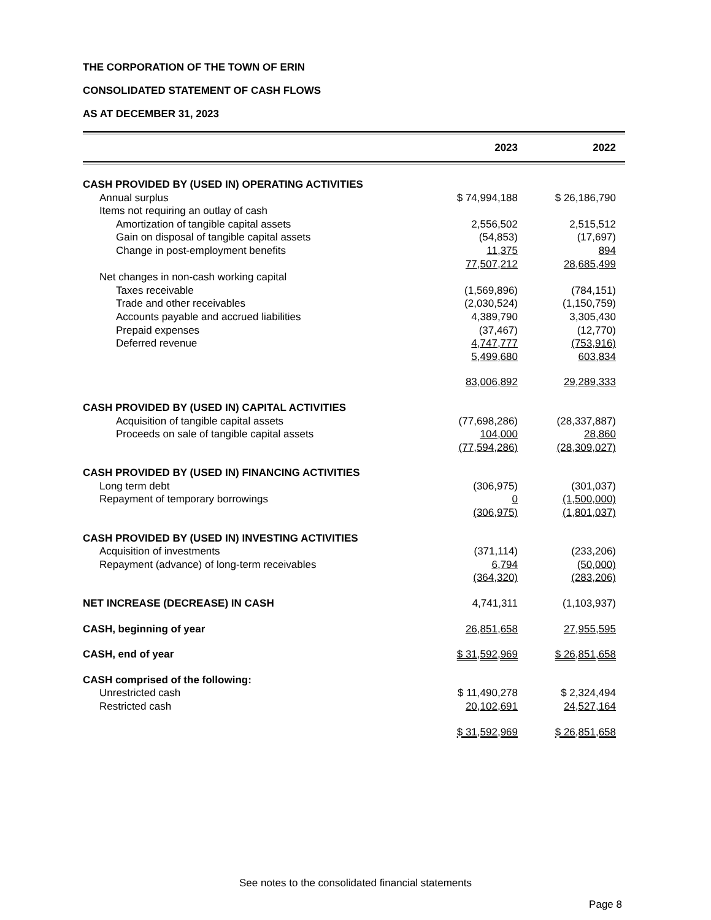THE CORPORATION OF THE TOWN OF ERIN
CONSOLIDATED STATEMENT OF CASH FLOWS
AS AT DECEMBER 31, 2023
| | 2023 | | 2022 | |
| --- | --- | --- | --- | --- |
| CASH PROVIDED BY (USED IN) OPERATING ACTIVITIES | | | | |
| Annual surplus | $ 74,994,188 | | $ 26,186,790 | |
| Items not requiring an outlay of cash | | | | |
| Amortization of tangible capital assets | 2,556,502 | | 2,515,512 | |
| Gain on disposal of tangible capital assets | (54,853) | | (17,697) | |
| Change in post-employment benefits | 11,375 | | 894 | |
| | 77,507,212 | | 28,685,499 | |
| Net changes in non-cash working capital | | | | |
| Taxes receivable | (1,569,896) | | (784,151) | |
| Trade and other receivables | (2,030,524) | | (1,150,759) | |
| Accounts payable and accrued liabilities | 4,389,790 | | 3,305,430 | |
| Prepaid expenses | (37,467) | | (12,770) | |
| Deferred revenue | 4,747,777 | | (753,916) | |
| | 5,499,680 | | 603,834 | |
| | 83,006,892 | | 29,289,333 | |
| CASH PROVIDED BY (USED IN) CAPITAL ACTIVITIES | | | | |
| Acquisition of tangible capital assets | (77,698,286) | | (28,337,887) | |
| Proceeds on sale of tangible capital assets | 104,000 | | 28,860 | |
| | (77,594,286) | | (28,309,027) | |
| CASH PROVIDED BY (USED IN) FINANCING ACTIVITIES | | | | |
| Long term debt | (306,975) | | (301,037) | |
| Repayment of temporary borrowings | 0 | | (1,500,000) | |
| | (306,975) | | (1,801,037) | |
| CASH PROVIDED BY (USED IN) INVESTING ACTIVITIES | | | | |
| Acquisition of investments | (371,114) | | (233,206) | |
| Repayment (advance) of long-term receivables | 6,794 | | (50,000) | |
| | (364,320) | | (283,206) | |
| NET INCREASE (DECREASE) IN CASH | 4,741,311 | | (1,103,937) | |
| CASH, beginning of year | 26,851,658 | | 27,955,595 | |
| CASH, end of year | $ 31,592,969 | | $ 26,851,658 | |
| CASH comprised of the following: | | | | |
| Unrestricted cash | $ 11,490,278 | | $ 2,324,494 | |
| Restricted cash | 20,102,691 | | 24,527,164 | |
| | $ 31,592,969 | | $ 26,851,658 | |
See notes to the consolidated financial statements
Page 8